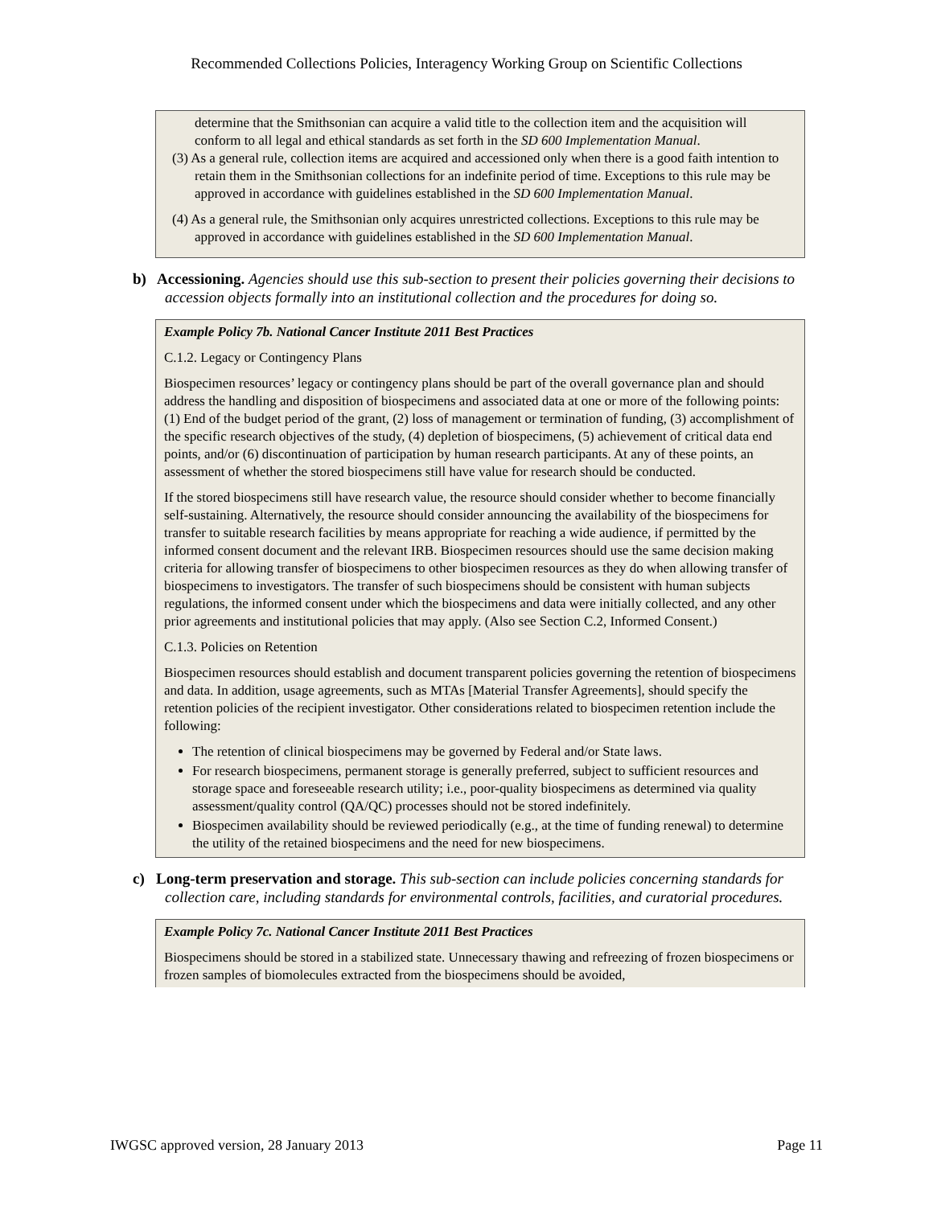Recommended Collections Policies, Interagency Working Group on Scientific Collections
determine that the Smithsonian can acquire a valid title to the collection item and the acquisition will conform to all legal and ethical standards as set forth in the SD 600 Implementation Manual.
(3) As a general rule, collection items are acquired and accessioned only when there is a good faith intention to retain them in the Smithsonian collections for an indefinite period of time. Exceptions to this rule may be approved in accordance with guidelines established in the SD 600 Implementation Manual.
(4) As a general rule, the Smithsonian only acquires unrestricted collections. Exceptions to this rule may be approved in accordance with guidelines established in the SD 600 Implementation Manual.
b) Accessioning. Agencies should use this sub-section to present their policies governing their decisions to accession objects formally into an institutional collection and the procedures for doing so.
Example Policy 7b. National Cancer Institute 2011 Best Practices
C.1.2. Legacy or Contingency Plans
Biospecimen resources’ legacy or contingency plans should be part of the overall governance plan and should address the handling and disposition of biospecimens and associated data at one or more of the following points: (1) End of the budget period of the grant, (2) loss of management or termination of funding, (3) accomplishment of the specific research objectives of the study, (4) depletion of biospecimens, (5) achievement of critical data end points, and/or (6) discontinuation of participation by human research participants. At any of these points, an assessment of whether the stored biospecimens still have value for research should be conducted.
If the stored biospecimens still have research value, the resource should consider whether to become financially self-sustaining. Alternatively, the resource should consider announcing the availability of the biospecimens for transfer to suitable research facilities by means appropriate for reaching a wide audience, if permitted by the informed consent document and the relevant IRB. Biospecimen resources should use the same decision making criteria for allowing transfer of biospecimens to other biospecimen resources as they do when allowing transfer of biospecimens to investigators. The transfer of such biospecimens should be consistent with human subjects regulations, the informed consent under which the biospecimens and data were initially collected, and any other prior agreements and institutional policies that may apply. (Also see Section C.2, Informed Consent.)
C.1.3. Policies on Retention
Biospecimen resources should establish and document transparent policies governing the retention of biospecimens and data. In addition, usage agreements, such as MTAs [Material Transfer Agreements], should specify the retention policies of the recipient investigator. Other considerations related to biospecimen retention include the following:
The retention of clinical biospecimens may be governed by Federal and/or State laws.
For research biospecimens, permanent storage is generally preferred, subject to sufficient resources and storage space and foreseeable research utility; i.e., poor-quality biospecimens as determined via quality assessment/quality control (QA/QC) processes should not be stored indefinitely.
Biospecimen availability should be reviewed periodically (e.g., at the time of funding renewal) to determine the utility of the retained biospecimens and the need for new biospecimens.
c) Long-term preservation and storage. This sub-section can include policies concerning standards for collection care, including standards for environmental controls, facilities, and curatorial procedures.
Example Policy 7c. National Cancer Institute 2011 Best Practices
Biospecimens should be stored in a stabilized state. Unnecessary thawing and refreezing of frozen biospecimens or frozen samples of biomolecules extracted from the biospecimens should be avoided,
IWGSC approved version, 28 January 2013 Page 11